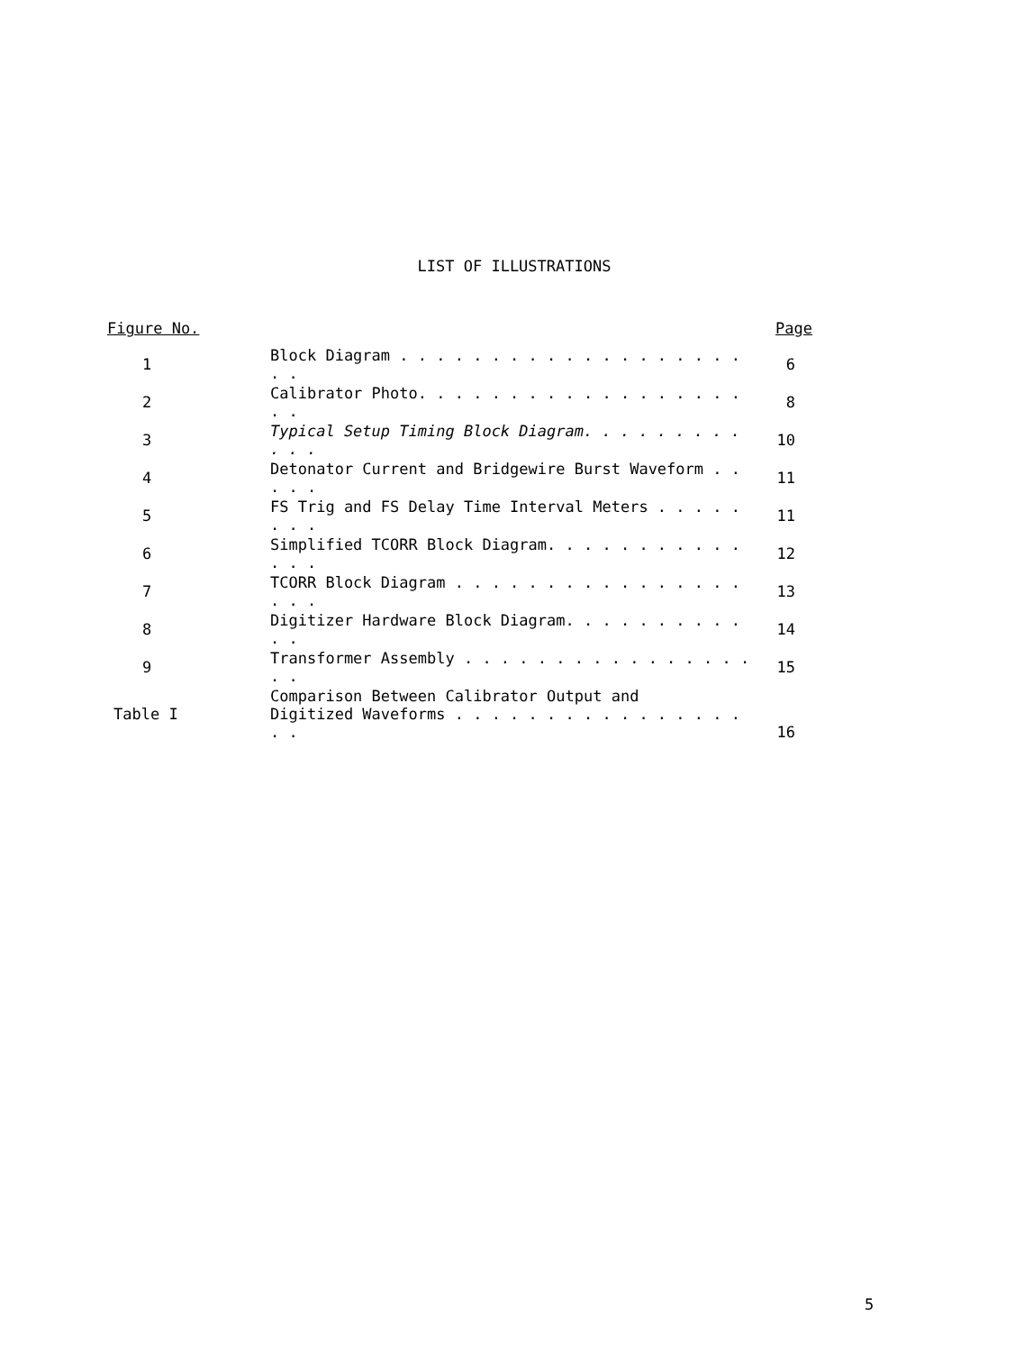LIST OF ILLUSTRATIONS
| Figure No. | | Page |
| --- | --- | --- |
| 1 | Block Diagram . . . . . . . . . . . . . . . . . . . . . | 6 |
| 2 | Calibrator Photo. . . . . . . . . . . . . . . . . . . . | 8 |
| 3 | Typical Setup Timing Block Diagram. . . . . . . . . . . . | 10 |
| 4 | Detonator Current and Bridgewire Burst Waveform . . . . . | 11 |
| 5 | FS Trig and FS Delay Time Interval Meters . . . . . . . . | 11 |
| 6 | Simplified TCORR Block Diagram. . . . . . . . . . . . . . | 12 |
| 7 | TCORR Block Diagram . . . . . . . . . . . . . . . . . . . | 13 |
| 8 | Digitizer Hardware Block Diagram. . . . . . . . . . . . | 14 |
| 9 | Transformer Assembly . . . . . . . . . . . . . . . . . . | 15 |
| Table I | Comparison Between Calibrator Output and Digitized Waveforms . . . . . . . . . . . . . . . . . . | 16 |
5